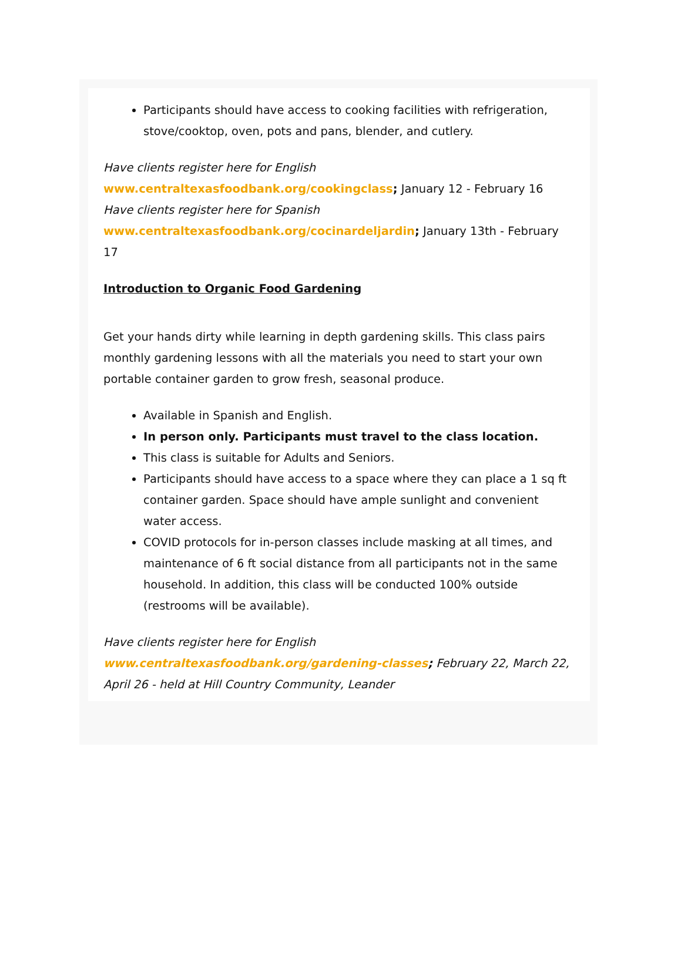Participants should have access to cooking facilities with refrigeration, stove/cooktop, oven, pots and pans, blender, and cutlery.
Have clients register here for English www.centraltexasfoodbank.org/cookingclass; January 12 - February 16
Have clients register here for Spanish www.centraltexasfoodbank.org/cocinardeljardin; January 13th - February 17
Introduction to Organic Food Gardening
Get your hands dirty while learning in depth gardening skills. This class pairs monthly gardening lessons with all the materials you need to start your own portable container garden to grow fresh, seasonal produce.
Available in Spanish and English.
In person only. Participants must travel to the class location.
This class is suitable for Adults and Seniors.
Participants should have access to a space where they can place a 1 sq ft container garden. Space should have ample sunlight and convenient water access.
COVID protocols for in-person classes include masking at all times, and maintenance of 6 ft social distance from all participants not in the same household. In addition, this class will be conducted 100% outside (restrooms will be available).
Have clients register here for English www.centraltexasfoodbank.org/gardening-classes; February 22, March 22, April 26 - held at Hill Country Community, Leander